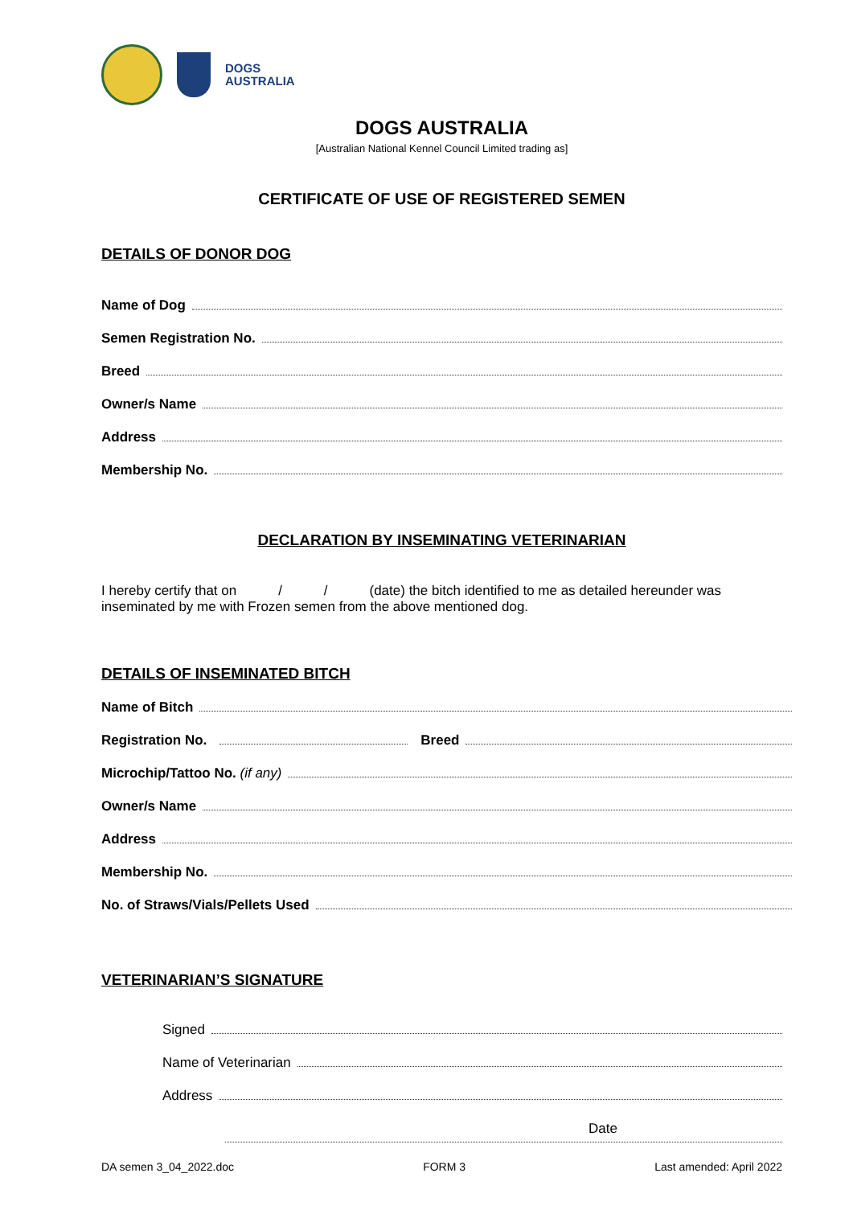DOGS
AUSTRALIA
DOGS AUSTRALIA
[Australian National Kennel Council Limited trading as]
CERTIFICATE OF USE OF REGISTERED SEMEN
DETAILS OF DONOR DOG
Name of Dog
Semen Registration No.
Breed
Owner/s Name
Address
Membership No.
DECLARATION BY INSEMINATING VETERINARIAN
I hereby certify that on / / (date) the bitch identified to me as detailed hereunder was inseminated by me with Frozen semen from the above mentioned dog.
DETAILS OF INSEMINATED BITCH
Name of Bitch
Registration No. Breed
Microchip/Tattoo No. (if any)
Owner/s Name
Address
Membership No.
No. of Straws/Vials/Pellets Used
VETERINARIAN’S SIGNATURE
Signed
Name of Veterinarian
Address
Date
DA semen 3_04_2022.doc FORM 3 Last amended: April 2022